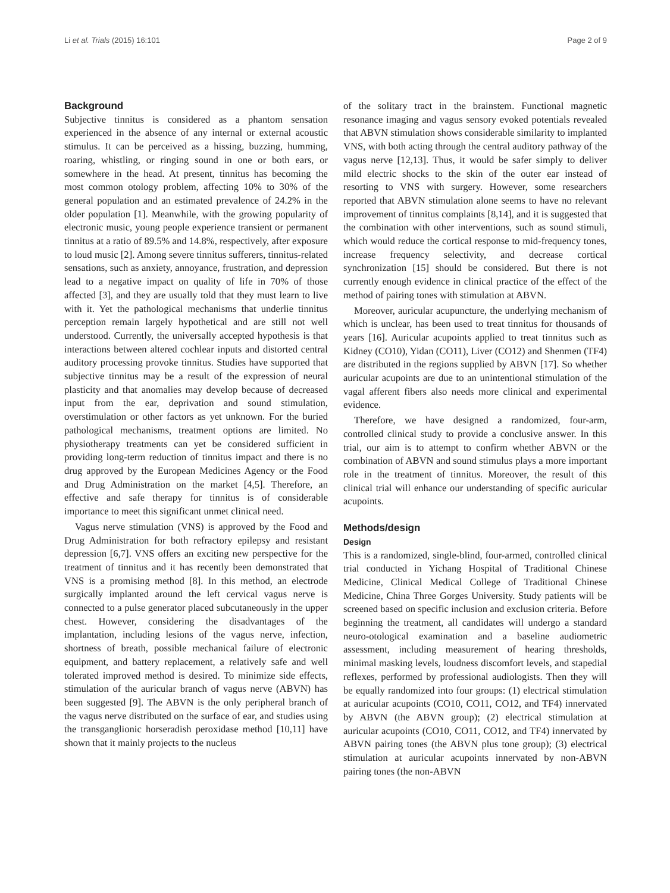Li et al. Trials (2015) 16:101 Page 2 of 9
Background
Subjective tinnitus is considered as a phantom sensation experienced in the absence of any internal or external acoustic stimulus. It can be perceived as a hissing, buzzing, humming, roaring, whistling, or ringing sound in one or both ears, or somewhere in the head. At present, tinnitus has becoming the most common otology problem, affecting 10% to 30% of the general population and an estimated prevalence of 24.2% in the older population [1]. Meanwhile, with the growing popularity of electronic music, young people experience transient or permanent tinnitus at a ratio of 89.5% and 14.8%, respectively, after exposure to loud music [2]. Among severe tinnitus sufferers, tinnitus-related sensations, such as anxiety, annoyance, frustration, and depression lead to a negative impact on quality of life in 70% of those affected [3], and they are usually told that they must learn to live with it. Yet the pathological mechanisms that underlie tinnitus perception remain largely hypothetical and are still not well understood. Currently, the universally accepted hypothesis is that interactions between altered cochlear inputs and distorted central auditory processing provoke tinnitus. Studies have supported that subjective tinnitus may be a result of the expression of neural plasticity and that anomalies may develop because of decreased input from the ear, deprivation and sound stimulation, overstimulation or other factors as yet unknown. For the buried pathological mechanisms, treatment options are limited. No physiotherapy treatments can yet be considered sufficient in providing long-term reduction of tinnitus impact and there is no drug approved by the European Medicines Agency or the Food and Drug Administration on the market [4,5]. Therefore, an effective and safe therapy for tinnitus is of considerable importance to meet this significant unmet clinical need.
Vagus nerve stimulation (VNS) is approved by the Food and Drug Administration for both refractory epilepsy and resistant depression [6,7]. VNS offers an exciting new perspective for the treatment of tinnitus and it has recently been demonstrated that VNS is a promising method [8]. In this method, an electrode surgically implanted around the left cervical vagus nerve is connected to a pulse generator placed subcutaneously in the upper chest. However, considering the disadvantages of the implantation, including lesions of the vagus nerve, infection, shortness of breath, possible mechanical failure of electronic equipment, and battery replacement, a relatively safe and well tolerated improved method is desired. To minimize side effects, stimulation of the auricular branch of vagus nerve (ABVN) has been suggested [9]. The ABVN is the only peripheral branch of the vagus nerve distributed on the surface of ear, and studies using the transganglionic horseradish peroxidase method [10,11] have shown that it mainly projects to the nucleus
of the solitary tract in the brainstem. Functional magnetic resonance imaging and vagus sensory evoked potentials revealed that ABVN stimulation shows considerable similarity to implanted VNS, with both acting through the central auditory pathway of the vagus nerve [12,13]. Thus, it would be safer simply to deliver mild electric shocks to the skin of the outer ear instead of resorting to VNS with surgery. However, some researchers reported that ABVN stimulation alone seems to have no relevant improvement of tinnitus complaints [8,14], and it is suggested that the combination with other interventions, such as sound stimuli, which would reduce the cortical response to mid-frequency tones, increase frequency selectivity, and decrease cortical synchronization [15] should be considered. But there is not currently enough evidence in clinical practice of the effect of the method of pairing tones with stimulation at ABVN.
Moreover, auricular acupuncture, the underlying mechanism of which is unclear, has been used to treat tinnitus for thousands of years [16]. Auricular acupoints applied to treat tinnitus such as Kidney (CO10), Yidan (CO11), Liver (CO12) and Shenmen (TF4) are distributed in the regions supplied by ABVN [17]. So whether auricular acupoints are due to an unintentional stimulation of the vagal afferent fibers also needs more clinical and experimental evidence.
Therefore, we have designed a randomized, four-arm, controlled clinical study to provide a conclusive answer. In this trial, our aim is to attempt to confirm whether ABVN or the combination of ABVN and sound stimulus plays a more important role in the treatment of tinnitus. Moreover, the result of this clinical trial will enhance our understanding of specific auricular acupoints.
Methods/design
Design
This is a randomized, single-blind, four-armed, controlled clinical trial conducted in Yichang Hospital of Traditional Chinese Medicine, Clinical Medical College of Traditional Chinese Medicine, China Three Gorges University. Study patients will be screened based on specific inclusion and exclusion criteria. Before beginning the treatment, all candidates will undergo a standard neuro-otological examination and a baseline audiometric assessment, including measurement of hearing thresholds, minimal masking levels, loudness discomfort levels, and stapedial reflexes, performed by professional audiologists. Then they will be equally randomized into four groups: (1) electrical stimulation at auricular acupoints (CO10, CO11, CO12, and TF4) innervated by ABVN (the ABVN group); (2) electrical stimulation at auricular acupoints (CO10, CO11, CO12, and TF4) innervated by ABVN pairing tones (the ABVN plus tone group); (3) electrical stimulation at auricular acupoints innervated by non-ABVN pairing tones (the non-ABVN